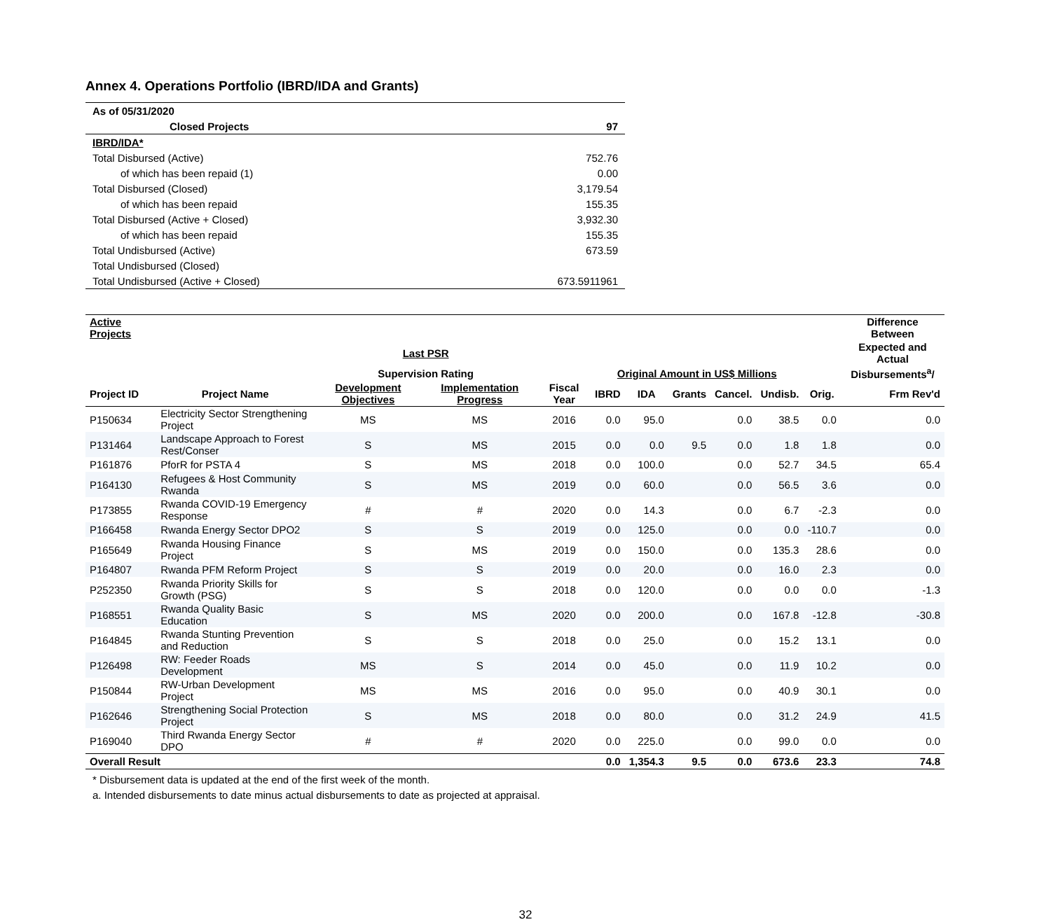Annex 4. Operations Portfolio (IBRD/IDA and Grants)
| As of 05/31/2020 | |
| Closed Projects | 97 |
| IBRD/IDA* | |
| Total Disbursed (Active) | 752.76 |
| of which has been repaid (1) | 0.00 |
| Total Disbursed (Closed) | 3,179.54 |
| of which has been repaid | 155.35 |
| Total Disbursed (Active + Closed) | 3,932.30 |
| of which has been repaid | 155.35 |
| Total Undisbursed (Active) | 673.59 |
| Total Undisbursed (Closed) | |
| Total Undisbursed (Active + Closed) | 673.5911961 |
| Active Projects | | | | | | | | | | | Difference Between |
| --- | --- | --- | --- | --- | --- | --- | --- | --- | --- | --- | --- |
| | | Last PSR | | | | | | | | | Expected and Actual |
| | | Supervision Rating | | | Original Amount in US$ Millions | | | | | | Disbursements<sup>a</sup>/ |
| Project ID | Project Name | Development Objectives | Implementation Progress | Fiscal Year | IBRD | IDA | Grants | Cancel. | Undisb. | Orig. | Frm Rev'd |
| P150634 | Electricity Sector Strengthening Project | MS | MS | 2016 | 0.0 | 95.0 | | 0.0 | 38.5 | 0.0 | 0.0 |
| P131464 | Landscape Approach to Forest Rest/Conser | S | MS | 2015 | 0.0 | 0.0 | 9.5 | 0.0 | 1.8 | 1.8 | 0.0 |
| P161876 | PforR for PSTA 4 | S | MS | 2018 | 0.0 | 100.0 | | 0.0 | 52.7 | 34.5 | 65.4 |
| P164130 | Refugees & Host Community Rwanda | S | MS | 2019 | 0.0 | 60.0 | | 0.0 | 56.5 | 3.6 | 0.0 |
| P173855 | Rwanda COVID-19 Emergency Response | # | # | 2020 | 0.0 | 14.3 | | 0.0 | 6.7 | -2.3 | 0.0 |
| P166458 | Rwanda Energy Sector DPO2 | S | S | 2019 | 0.0 | 125.0 | | 0.0 | 0.0 | -110.7 | 0.0 |
| P165649 | Rwanda Housing Finance Project | S | MS | 2019 | 0.0 | 150.0 | | 0.0 | 135.3 | 28.6 | 0.0 |
| P164807 | Rwanda PFM Reform Project | S | S | 2019 | 0.0 | 20.0 | | 0.0 | 16.0 | 2.3 | 0.0 |
| P252350 | Rwanda Priority Skills for Growth (PSG) | S | S | 2018 | 0.0 | 120.0 | | 0.0 | 0.0 | 0.0 | -1.3 |
| P168551 | Rwanda Quality Basic Education | S | MS | 2020 | 0.0 | 200.0 | | 0.0 | 167.8 | -12.8 | -30.8 |
| P164845 | Rwanda Stunting Prevention and Reduction | S | S | 2018 | 0.0 | 25.0 | | 0.0 | 15.2 | 13.1 | 0.0 |
| P126498 | RW: Feeder Roads Development | MS | S | 2014 | 0.0 | 45.0 | | 0.0 | 11.9 | 10.2 | 0.0 |
| P150844 | RW-Urban Development Project | MS | MS | 2016 | 0.0 | 95.0 | | 0.0 | 40.9 | 30.1 | 0.0 |
| P162646 | Strengthening Social Protection Project | S | MS | 2018 | 0.0 | 80.0 | | 0.0 | 31.2 | 24.9 | 41.5 |
| P169040 | Third Rwanda Energy Sector DPO | # | # | 2020 | 0.0 | 225.0 | | 0.0 | 99.0 | 0.0 | 0.0 |
| Overall Result | | | | | 0.0 | 1,354.3 | 9.5 | 0.0 | 673.6 | 23.3 | 74.8 |
* Disbursement data is updated at the end of the first week of the month.
a. Intended disbursements to date minus actual disbursements to date as projected at appraisal.
32